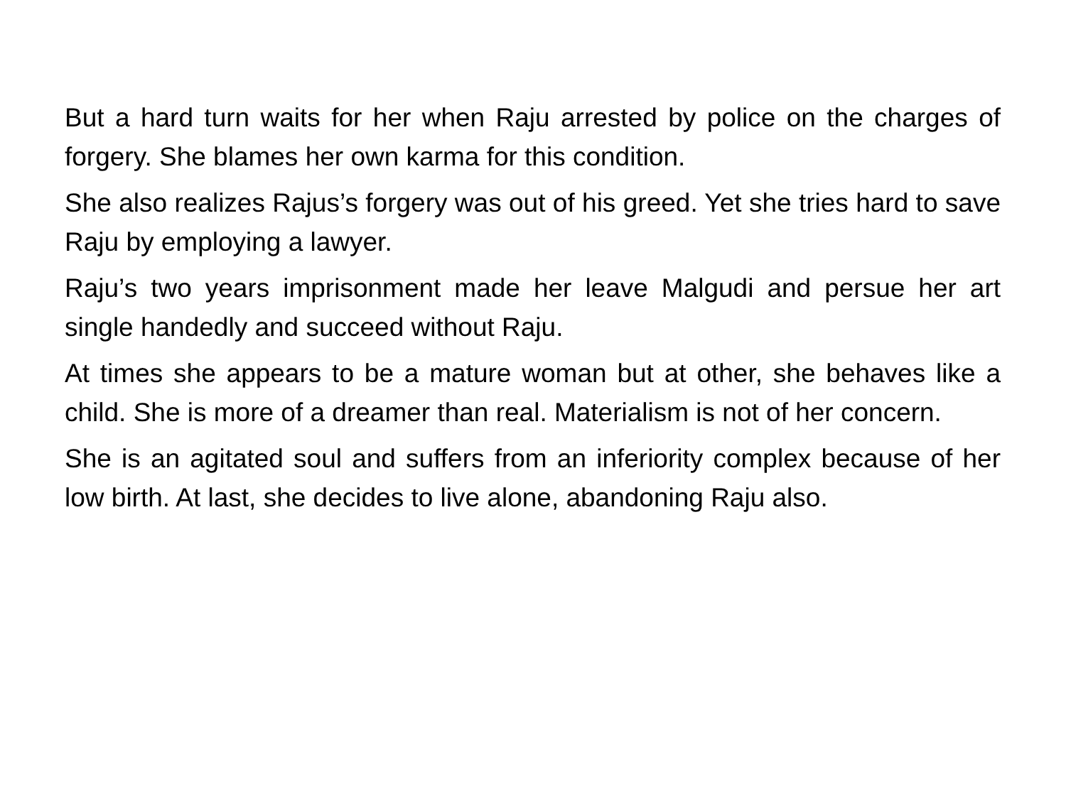But a hard turn waits for her when Raju arrested by police on the charges of forgery. She blames her own karma for this condition.
She also realizes Rajus’s forgery was out of his greed. Yet she tries hard to save Raju by employing a lawyer.
Raju’s two years imprisonment made her leave Malgudi and persue her art single handedly and succeed without Raju.
At times she appears to be a mature woman but at other, she behaves like a child. She is more of a dreamer than real. Materialism is not of her concern.
She is an agitated soul and suffers from an inferiority complex because of her low birth. At last, she decides to live alone, abandoning Raju also.